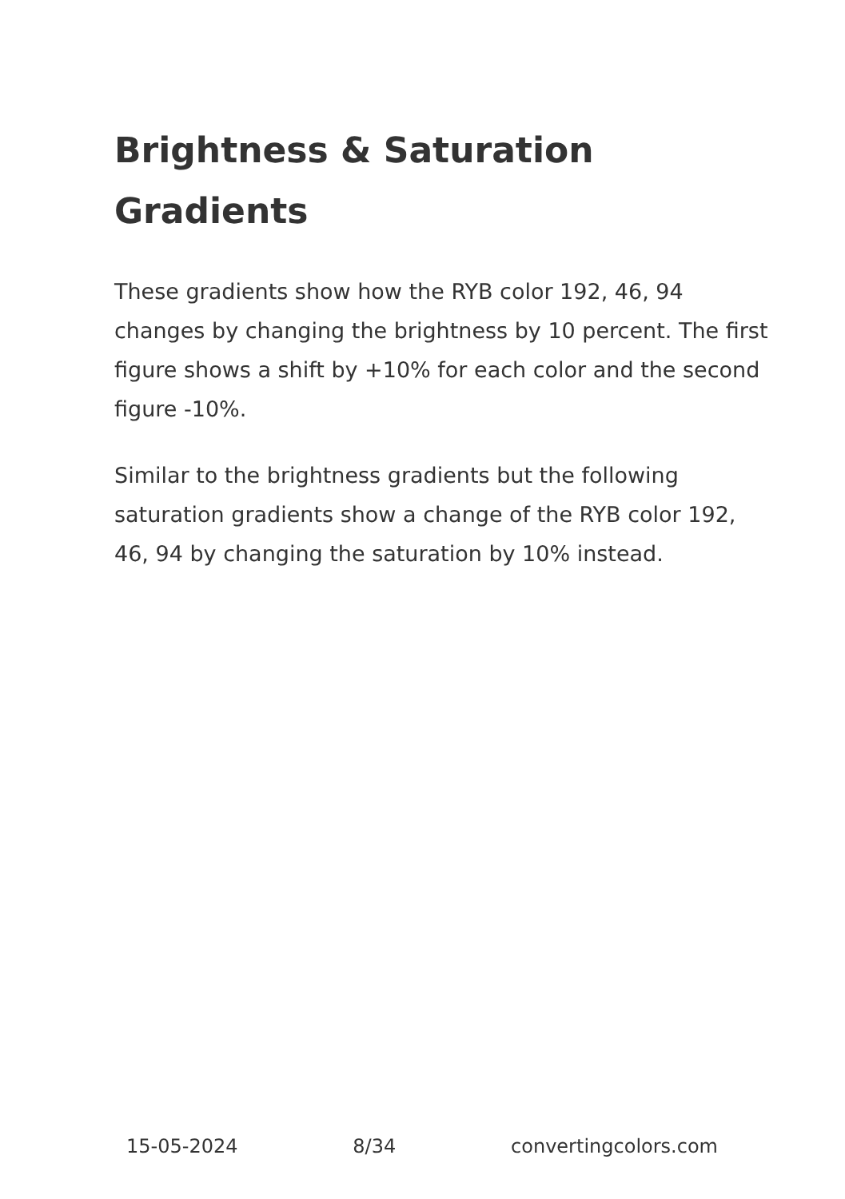Brightness & Saturation Gradients
These gradients show how the RYB color 192, 46, 94 changes by changing the brightness by 10 percent. The first figure shows a shift by +10% for each color and the second figure -10%.
Similar to the brightness gradients but the following saturation gradients show a change of the RYB color 192, 46, 94 by changing the saturation by 10% instead.
15-05-2024 8/34 convertingcolors.com